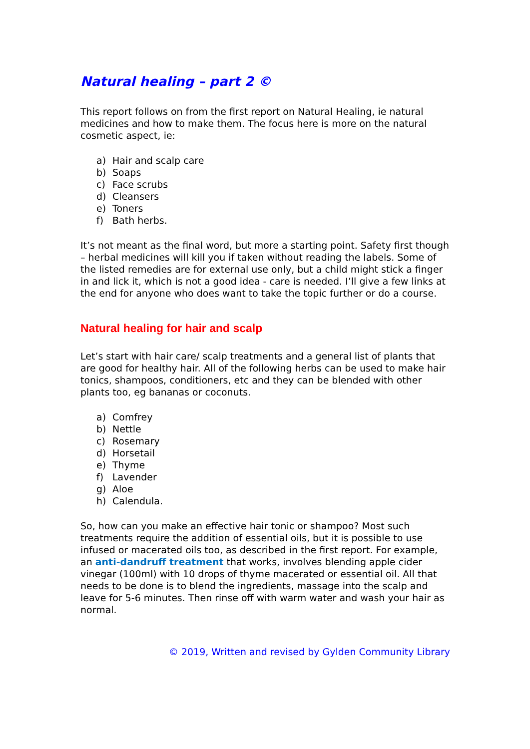Natural healing – part 2 ©
This report follows on from the first report on Natural Healing, ie natural medicines and how to make them. The focus here is more on the natural cosmetic aspect, ie:
a) Hair and scalp care
b) Soaps
c) Face scrubs
d) Cleansers
e) Toners
f) Bath herbs.
It’s not meant as the final word, but more a starting point. Safety first though – herbal medicines will kill you if taken without reading the labels. Some of the listed remedies are for external use only, but a child might stick a finger in and lick it, which is not a good idea - care is needed. I’ll give a few links at the end for anyone who does want to take the topic further or do a course.
Natural healing for hair and scalp
Let’s start with hair care/ scalp treatments and a general list of plants that are good for healthy hair. All of the following herbs can be used to make hair tonics, shampoos, conditioners, etc and they can be blended with other plants too, eg bananas or coconuts.
a) Comfrey
b) Nettle
c) Rosemary
d) Horsetail
e) Thyme
f) Lavender
g) Aloe
h) Calendula.
So, how can you make an effective hair tonic or shampoo? Most such treatments require the addition of essential oils, but it is possible to use infused or macerated oils too, as described in the first report. For example, an anti-dandruff treatment that works, involves blending apple cider vinegar (100ml) with 10 drops of thyme macerated or essential oil. All that needs to be done is to blend the ingredients, massage into the scalp and leave for 5-6 minutes. Then rinse off with warm water and wash your hair as normal.
© 2019, Written and revised by Gylden Community Library